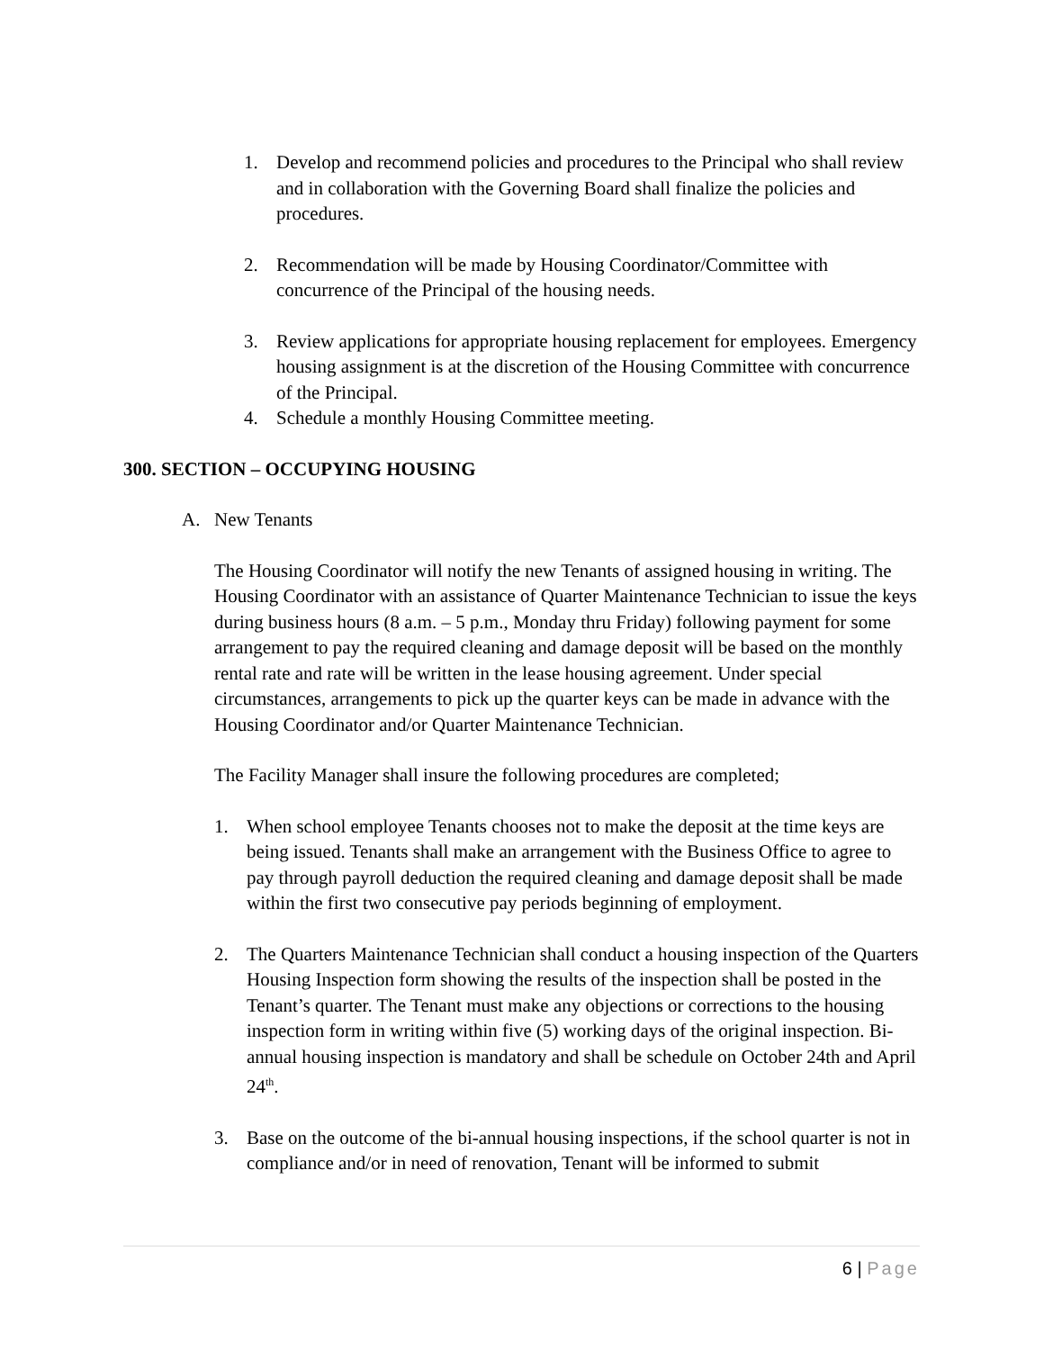1. Develop and recommend policies and procedures to the Principal who shall review and in collaboration with the Governing Board shall finalize the policies and procedures.
2. Recommendation will be made by Housing Coordinator/Committee with concurrence of the Principal of the housing needs.
3. Review applications for appropriate housing replacement for employees. Emergency housing assignment is at the discretion of the Housing Committee with concurrence of the Principal.
4. Schedule a monthly Housing Committee meeting.
300. SECTION – OCCUPYING HOUSING
A. New Tenants
The Housing Coordinator will notify the new Tenants of assigned housing in writing. The Housing Coordinator with an assistance of Quarter Maintenance Technician to issue the keys during business hours (8 a.m. – 5 p.m., Monday thru Friday) following payment for some arrangement to pay the required cleaning and damage deposit will be based on the monthly rental rate and rate will be written in the lease housing agreement. Under special circumstances, arrangements to pick up the quarter keys can be made in advance with the Housing Coordinator and/or Quarter Maintenance Technician.
The Facility Manager shall insure the following procedures are completed;
1. When school employee Tenants chooses not to make the deposit at the time keys are being issued. Tenants shall make an arrangement with the Business Office to agree to pay through payroll deduction the required cleaning and damage deposit shall be made within the first two consecutive pay periods beginning of employment.
2. The Quarters Maintenance Technician shall conduct a housing inspection of the Quarters Housing Inspection form showing the results of the inspection shall be posted in the Tenant’s quarter. The Tenant must make any objections or corrections to the housing inspection form in writing within five (5) working days of the original inspection. Bi-annual housing inspection is mandatory and shall be schedule on October 24th and April 24<sup>th</sup>.
3. Base on the outcome of the bi-annual housing inspections, if the school quarter is not in compliance and/or in need of renovation, Tenant will be informed to submit
6 | Page